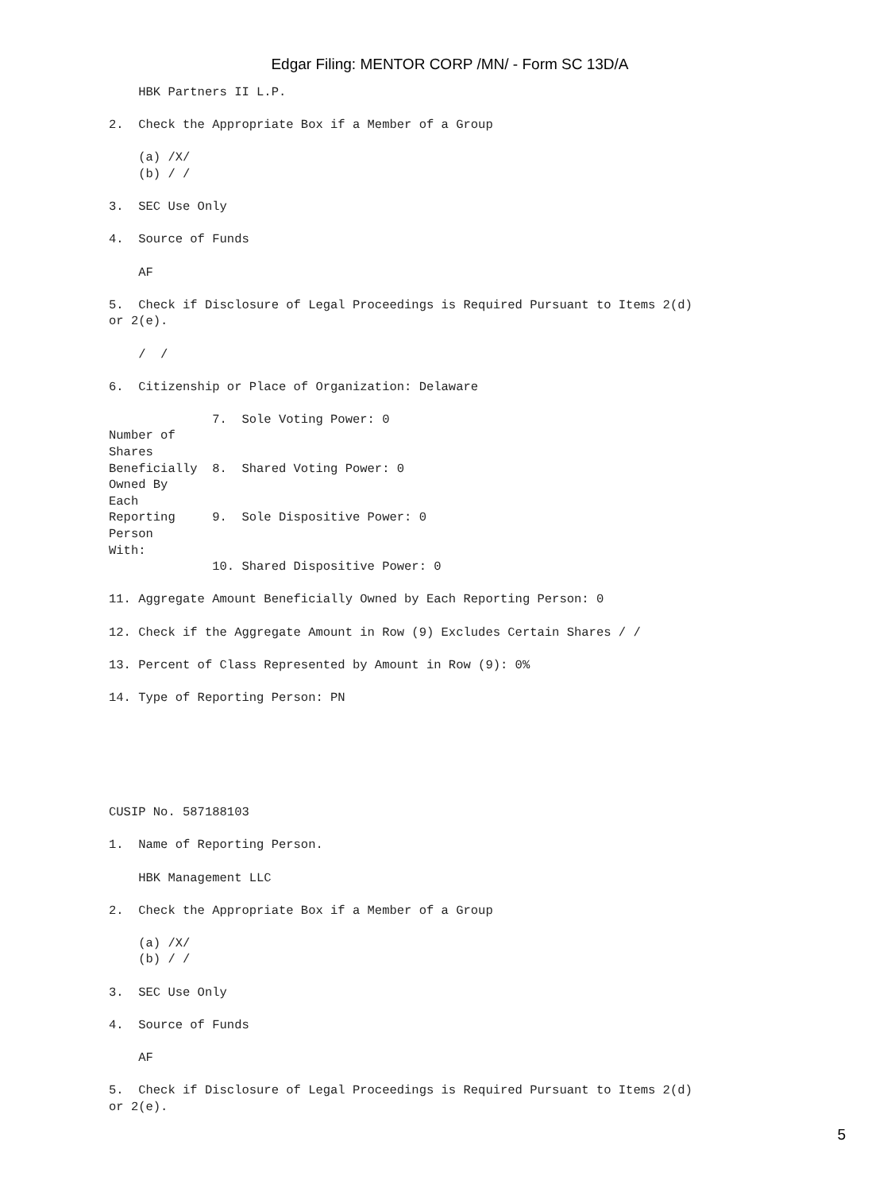Edgar Filing: MENTOR CORP /MN/ - Form SC 13D/A
    HBK Partners II L.P.

2.  Check the Appropriate Box if a Member of a Group

    (a) /X/
    (b) / /

3.  SEC Use Only

4.  Source of Funds

    AF

5.  Check if Disclosure of Legal Proceedings is Required Pursuant to Items 2(d)
or 2(e).

    /  /

6.  Citizenship or Place of Organization: Delaware

              7.  Sole Voting Power: 0
Number of
Shares
Beneficially  8.  Shared Voting Power: 0
Owned By
Each
Reporting     9.  Sole Dispositive Power: 0
Person
With:
              10. Shared Dispositive Power: 0

11. Aggregate Amount Beneficially Owned by Each Reporting Person: 0

12. Check if the Aggregate Amount in Row (9) Excludes Certain Shares / /

13. Percent of Class Represented by Amount in Row (9): 0%

14. Type of Reporting Person: PN






CUSIP No. 587188103

1.  Name of Reporting Person.

    HBK Management LLC

2.  Check the Appropriate Box if a Member of a Group

    (a) /X/
    (b) / /

3.  SEC Use Only

4.  Source of Funds

    AF

5.  Check if Disclosure of Legal Proceedings is Required Pursuant to Items 2(d)
or 2(e).
5